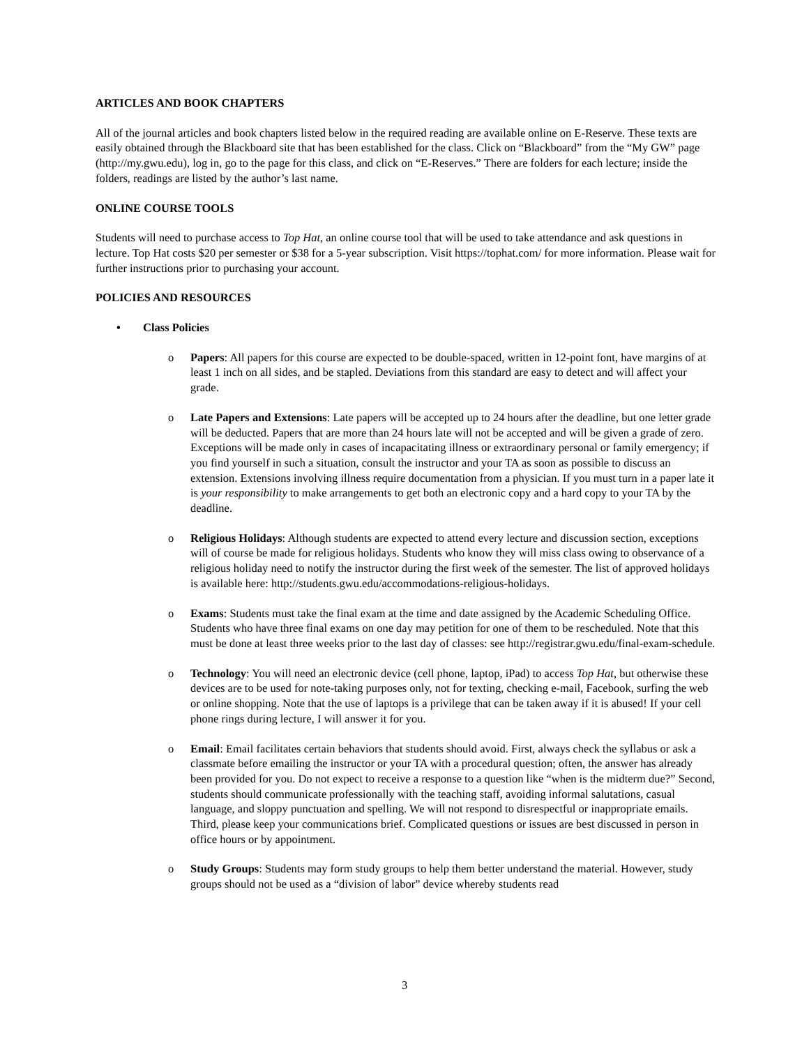ARTICLES AND BOOK CHAPTERS
All of the journal articles and book chapters listed below in the required reading are available online on E-Reserve. These texts are easily obtained through the Blackboard site that has been established for the class. Click on “Blackboard” from the “My GW” page (http://my.gwu.edu), log in, go to the page for this class, and click on “E-Reserves.” There are folders for each lecture; inside the folders, readings are listed by the author’s last name.
ONLINE COURSE TOOLS
Students will need to purchase access to Top Hat, an online course tool that will be used to take attendance and ask questions in lecture. Top Hat costs $20 per semester or $38 for a 5-year subscription. Visit https://tophat.com/ for more information. Please wait for further instructions prior to purchasing your account.
POLICIES AND RESOURCES
• Class Policies
o Papers: All papers for this course are expected to be double-spaced, written in 12-point font, have margins of at least 1 inch on all sides, and be stapled. Deviations from this standard are easy to detect and will affect your grade.
o Late Papers and Extensions: Late papers will be accepted up to 24 hours after the deadline, but one letter grade will be deducted. Papers that are more than 24 hours late will not be accepted and will be given a grade of zero. Exceptions will be made only in cases of incapacitating illness or extraordinary personal or family emergency; if you find yourself in such a situation, consult the instructor and your TA as soon as possible to discuss an extension. Extensions involving illness require documentation from a physician. If you must turn in a paper late it is your responsibility to make arrangements to get both an electronic copy and a hard copy to your TA by the deadline.
o Religious Holidays: Although students are expected to attend every lecture and discussion section, exceptions will of course be made for religious holidays. Students who know they will miss class owing to observance of a religious holiday need to notify the instructor during the first week of the semester. The list of approved holidays is available here: http://students.gwu.edu/accommodations-religious-holidays.
o Exams: Students must take the final exam at the time and date assigned by the Academic Scheduling Office. Students who have three final exams on one day may petition for one of them to be rescheduled. Note that this must be done at least three weeks prior to the last day of classes: see http://registrar.gwu.edu/final-exam-schedule.
o Technology: You will need an electronic device (cell phone, laptop, iPad) to access Top Hat, but otherwise these devices are to be used for note-taking purposes only, not for texting, checking e-mail, Facebook, surfing the web or online shopping. Note that the use of laptops is a privilege that can be taken away if it is abused! If your cell phone rings during lecture, I will answer it for you.
o Email: Email facilitates certain behaviors that students should avoid. First, always check the syllabus or ask a classmate before emailing the instructor or your TA with a procedural question; often, the answer has already been provided for you. Do not expect to receive a response to a question like “when is the midterm due?” Second, students should communicate professionally with the teaching staff, avoiding informal salutations, casual language, and sloppy punctuation and spelling. We will not respond to disrespectful or inappropriate emails. Third, please keep your communications brief. Complicated questions or issues are best discussed in person in office hours or by appointment.
o Study Groups: Students may form study groups to help them better understand the material. However, study groups should not be used as a “division of labor” device whereby students read
3